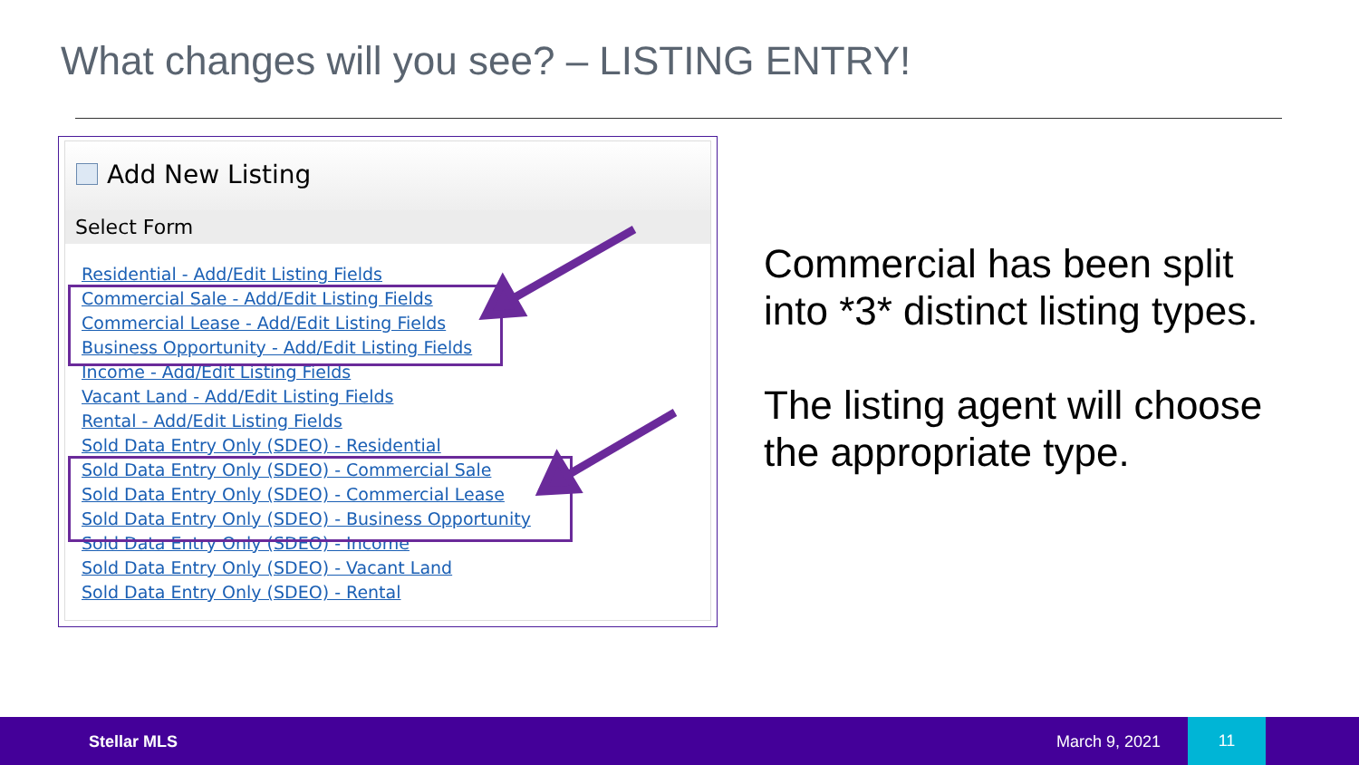What changes will you see? – LISTING ENTRY!
Add New Listing
Select Form
Residential - Add/Edit Listing Fields
Commercial Sale - Add/Edit Listing Fields
Commercial Lease - Add/Edit Listing Fields
Business Opportunity - Add/Edit Listing Fields
Income - Add/Edit Listing Fields
Vacant Land - Add/Edit Listing Fields
Rental - Add/Edit Listing Fields
Sold Data Entry Only (SDEO) - Residential
Sold Data Entry Only (SDEO) - Commercial Sale
Sold Data Entry Only (SDEO) - Commercial Lease
Sold Data Entry Only (SDEO) - Business Opportunity
Sold Data Entry Only (SDEO) - Income
Sold Data Entry Only (SDEO) - Vacant Land
Sold Data Entry Only (SDEO) - Rental
Commercial has been split
into *3* distinct listing types.
The listing agent will choose
the appropriate type.
Stellar MLS March 9, 2021
11